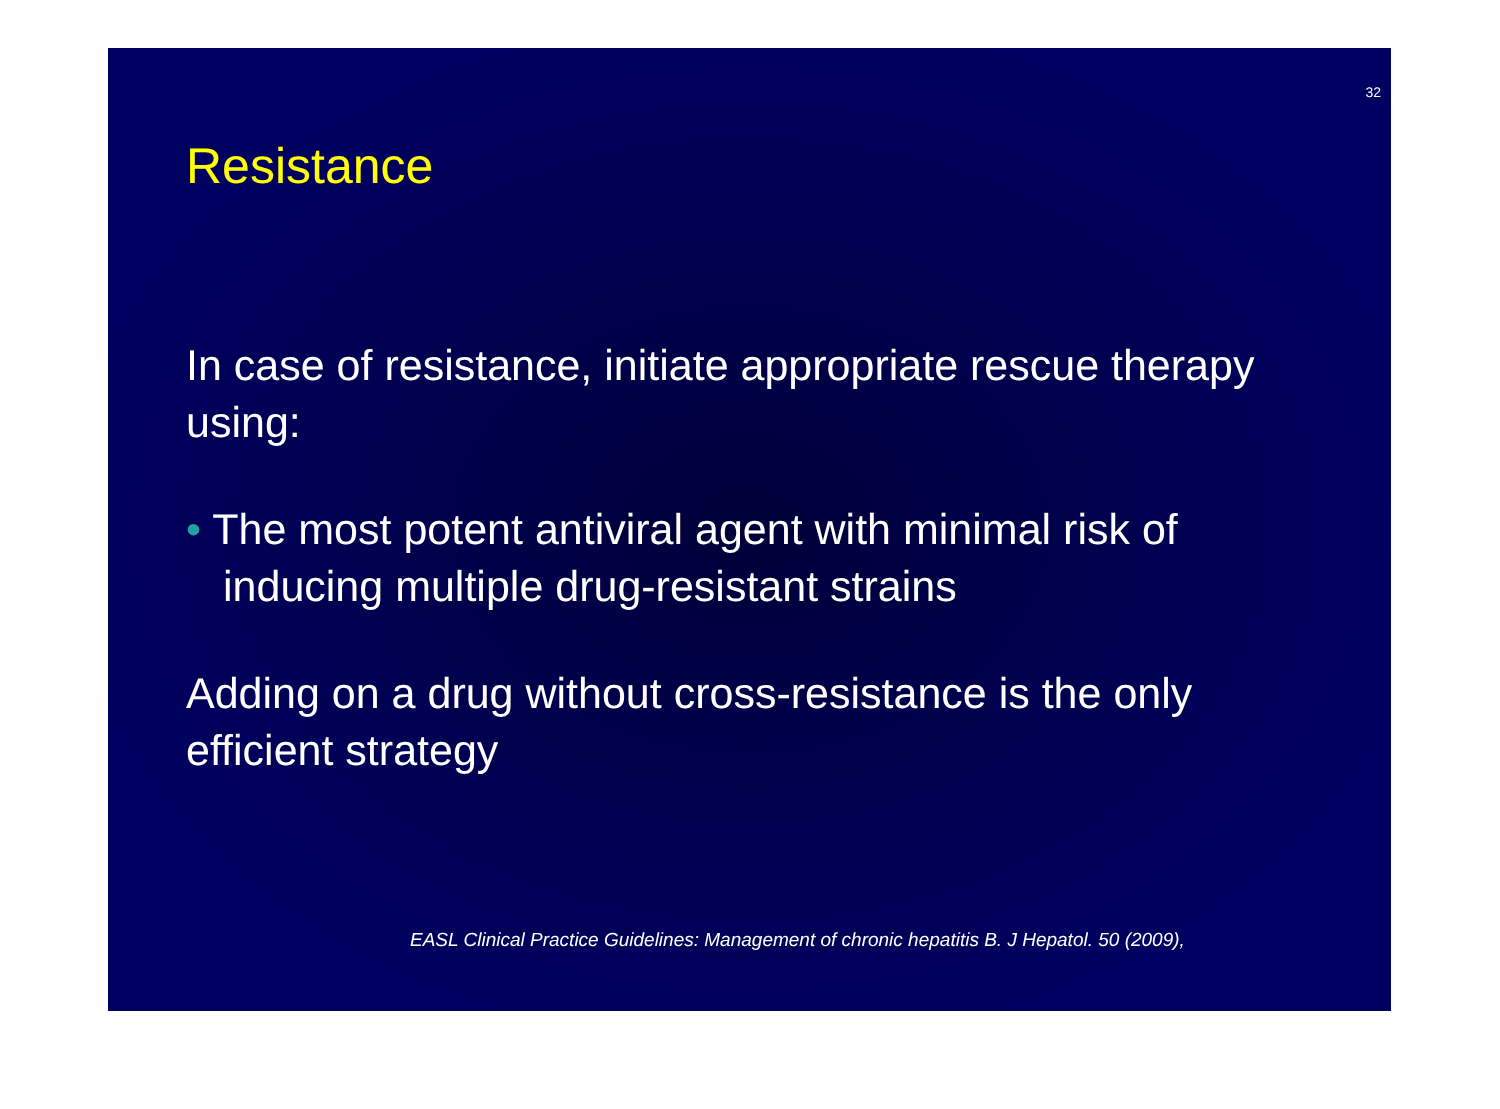32
Resistance
In case of resistance, initiate appropriate rescue therapy using:
• The most potent antiviral agent with minimal risk of inducing multiple drug-resistant strains
Adding on a drug without cross-resistance is the only efficient strategy
EASL Clinical Practice Guidelines: Management of chronic hepatitis B. J Hepatol. 50 (2009),